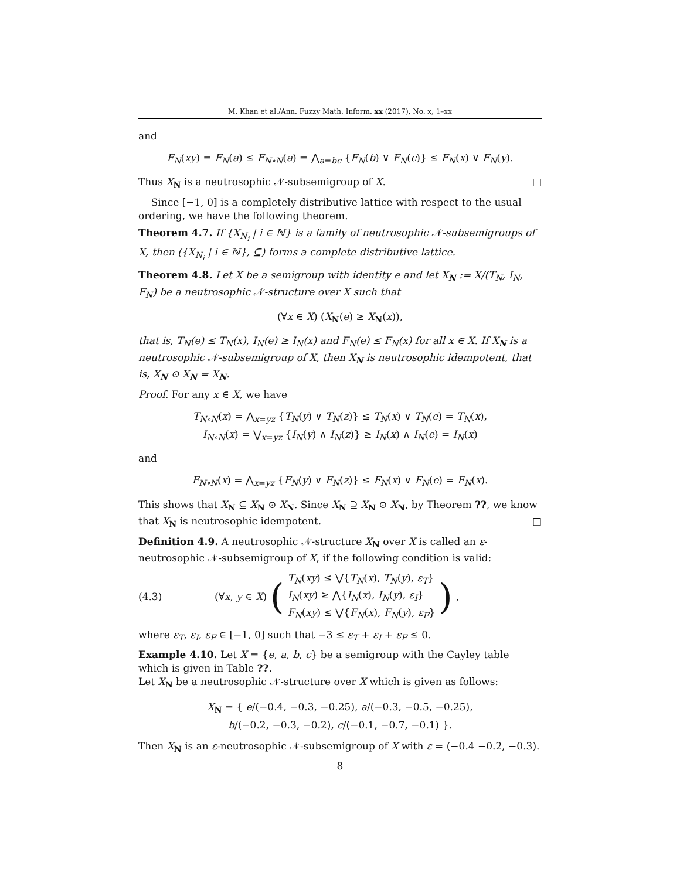M. Khan et al./Ann. Fuzzy Math. Inform. xx (2017), No. x, 1–xx
and
F<sub>N</sub>(xy) = F<sub>N</sub>(a) ≤ F<sub>N∘N</sub>(a) = ⋀<sub>a=bc</sub> {F<sub>N</sub>(b) ∨ F<sub>N</sub>(c)} ≤ F<sub>N</sub>(x) ∨ F<sub>N</sub>(y).
Thus X<sub>N</sub> is a neutrosophic 𝒩-subsemigroup of X. □
Since [−1, 0] is a completely distributive lattice with respect to the usual ordering, we have the following theorem.
Theorem 4.7. If {X<sub>N<sub>i</sub></sub> | i ∈ ℕ} is a family of neutrosophic 𝒩-subsemigroups of X, then ({X<sub>N<sub>i</sub></sub> | i ∈ ℕ}, ⊆) forms a complete distributive lattice.
Theorem 4.8. Let X be a semigroup with identity e and let X<sub>N</sub> := X/(T<sub>N</sub>, I<sub>N</sub>, F<sub>N</sub>) be a neutrosophic 𝒩-structure over X such that
(∀x ∈ X) (X<sub>N</sub>(e) ≥ X<sub>N</sub>(x)),
that is, T<sub>N</sub>(e) ≤ T<sub>N</sub>(x), I<sub>N</sub>(e) ≥ I<sub>N</sub>(x) and F<sub>N</sub>(e) ≤ F<sub>N</sub>(x) for all x ∈ X. If X<sub>N</sub> is a neutrosophic 𝒩-subsemigroup of X, then X<sub>N</sub> is neutrosophic idempotent, that is, X<sub>N</sub> ⊙ X<sub>N</sub> = X<sub>N</sub>.
Proof. For any x ∈ X, we have
T<sub>N∘N</sub>(x) = ⋀<sub>x=yz</sub> {T<sub>N</sub>(y) ∨ T<sub>N</sub>(z)} ≤ T<sub>N</sub>(x) ∨ T<sub>N</sub>(e) = T<sub>N</sub>(x),
I<sub>N∘N</sub>(x) = ⋁<sub>x=yz</sub> {I<sub>N</sub>(y) ∧ I<sub>N</sub>(z)} ≥ I<sub>N</sub>(x) ∧ I<sub>N</sub>(e) = I<sub>N</sub>(x)
and
F<sub>N∘N</sub>(x) = ⋀<sub>x=yz</sub> {F<sub>N</sub>(y) ∨ F<sub>N</sub>(z)} ≤ F<sub>N</sub>(x) ∨ F<sub>N</sub>(e) = F<sub>N</sub>(x).
This shows that X<sub>N</sub> ⊆ X<sub>N</sub> ⊙ X<sub>N</sub>. Since X<sub>N</sub> ⊇ X<sub>N</sub> ⊙ X<sub>N</sub>, by Theorem ??, we know that X<sub>N</sub> is neutrosophic idempotent. □
Definition 4.9. A neutrosophic 𝒩-structure X<sub>N</sub> over X is called an ε-neutrosophic 𝒩-subsemigroup of X, if the following condition is valid:
(4.3) (∀x, y ∈ X) (T<sub>N</sub>(xy) ≤ ⋁{T<sub>N</sub>(x), T<sub>N</sub>(y), ε<sub>T</sub>}
I<sub>N</sub>(xy) ≥ ⋀{I<sub>N</sub>(x), I<sub>N</sub>(y), ε<sub>I</sub>}
F<sub>N</sub>(xy) ≤ ⋁{F<sub>N</sub>(x), F<sub>N</sub>(y), ε<sub>F</sub>}),
where ε<sub>T</sub>, ε<sub>I</sub>, ε<sub>F</sub> ∈ [−1, 0] such that −3 ≤ ε<sub>T</sub> + ε<sub>I</sub> + ε<sub>F</sub> ≤ 0.
Example 4.10. Let X = {e, a, b, c} be a semigroup with the Cayley table which is given in Table ??.
Let X<sub>N</sub> be a neutrosophic 𝒩-structure over X which is given as follows:
X<sub>N</sub> = { e/(−0.4, −0.3, −0.25), a/(−0.3, −0.5, −0.25),
b/(−0.2, −0.3, −0.2), c/(−0.1, −0.7, −0.1) }.
Then X<sub>N</sub> is an ε-neutrosophic 𝒩-subsemigroup of X with ε = (−0.4 −0.2, −0.3).
8